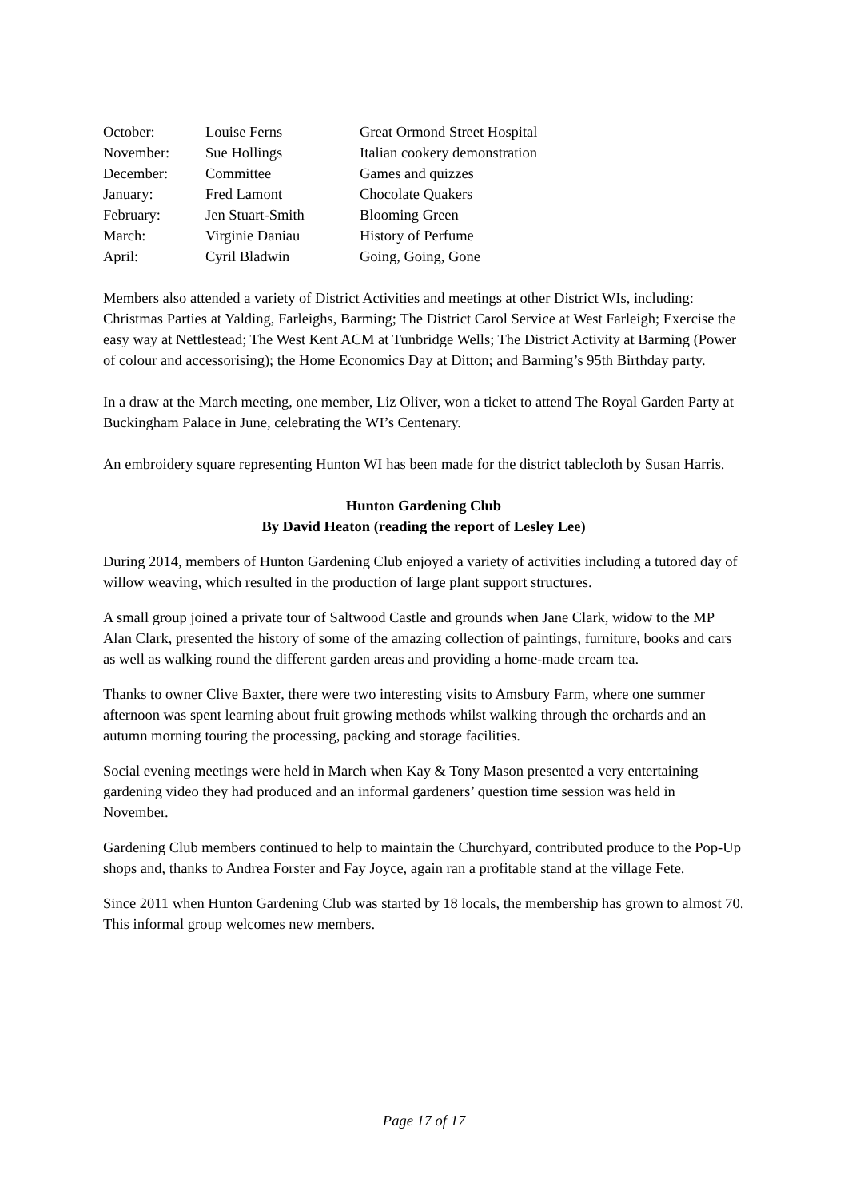| October: | Louise Ferns | Great Ormond Street Hospital |
| November: | Sue Hollings | Italian cookery demonstration |
| December: | Committee | Games and quizzes |
| January: | Fred Lamont | Chocolate Quakers |
| February: | Jen Stuart-Smith | Blooming Green |
| March: | Virginie Daniau | History of Perfume |
| April: | Cyril Bladwin | Going, Going, Gone |
Members also attended a variety of District Activities and meetings at other District WIs, including: Christmas Parties at Yalding, Farleighs, Barming; The District Carol Service at West Farleigh; Exercise the easy way at Nettlestead; The West Kent ACM at Tunbridge Wells; The District Activity at Barming (Power of colour and accessorising); the Home Economics Day at Ditton; and Barming’s 95th Birthday party.
In a draw at the March meeting, one member, Liz Oliver, won a ticket to attend The Royal Garden Party at Buckingham Palace in June, celebrating the WI’s Centenary.
An embroidery square representing Hunton WI has been made for the district tablecloth by Susan Harris.
Hunton Gardening Club
By David Heaton (reading the report of Lesley Lee)
During 2014, members of Hunton Gardening Club enjoyed a variety of activities including a tutored day of willow weaving, which resulted in the production of large plant support structures.
A small group joined a private tour of Saltwood Castle and grounds when Jane Clark, widow to the MP Alan Clark, presented the history of some of the amazing collection of paintings, furniture, books and cars as well as walking round the different garden areas and providing a home-made cream tea.
Thanks to owner Clive Baxter, there were two interesting visits to Amsbury Farm, where one summer afternoon was spent learning about fruit growing methods whilst walking through the orchards and an autumn morning touring the processing, packing and storage facilities.
Social evening meetings were held in March when Kay & Tony Mason presented a very entertaining gardening video they had produced and an informal gardeners’ question time session was held in November.
Gardening Club members continued to help to maintain the Churchyard, contributed produce to the Pop-Up shops and, thanks to Andrea Forster and Fay Joyce, again ran a profitable stand at the village Fete.
Since 2011 when Hunton Gardening Club was started by 18 locals, the membership has grown to almost 70. This informal group welcomes new members.
Page 17 of 17